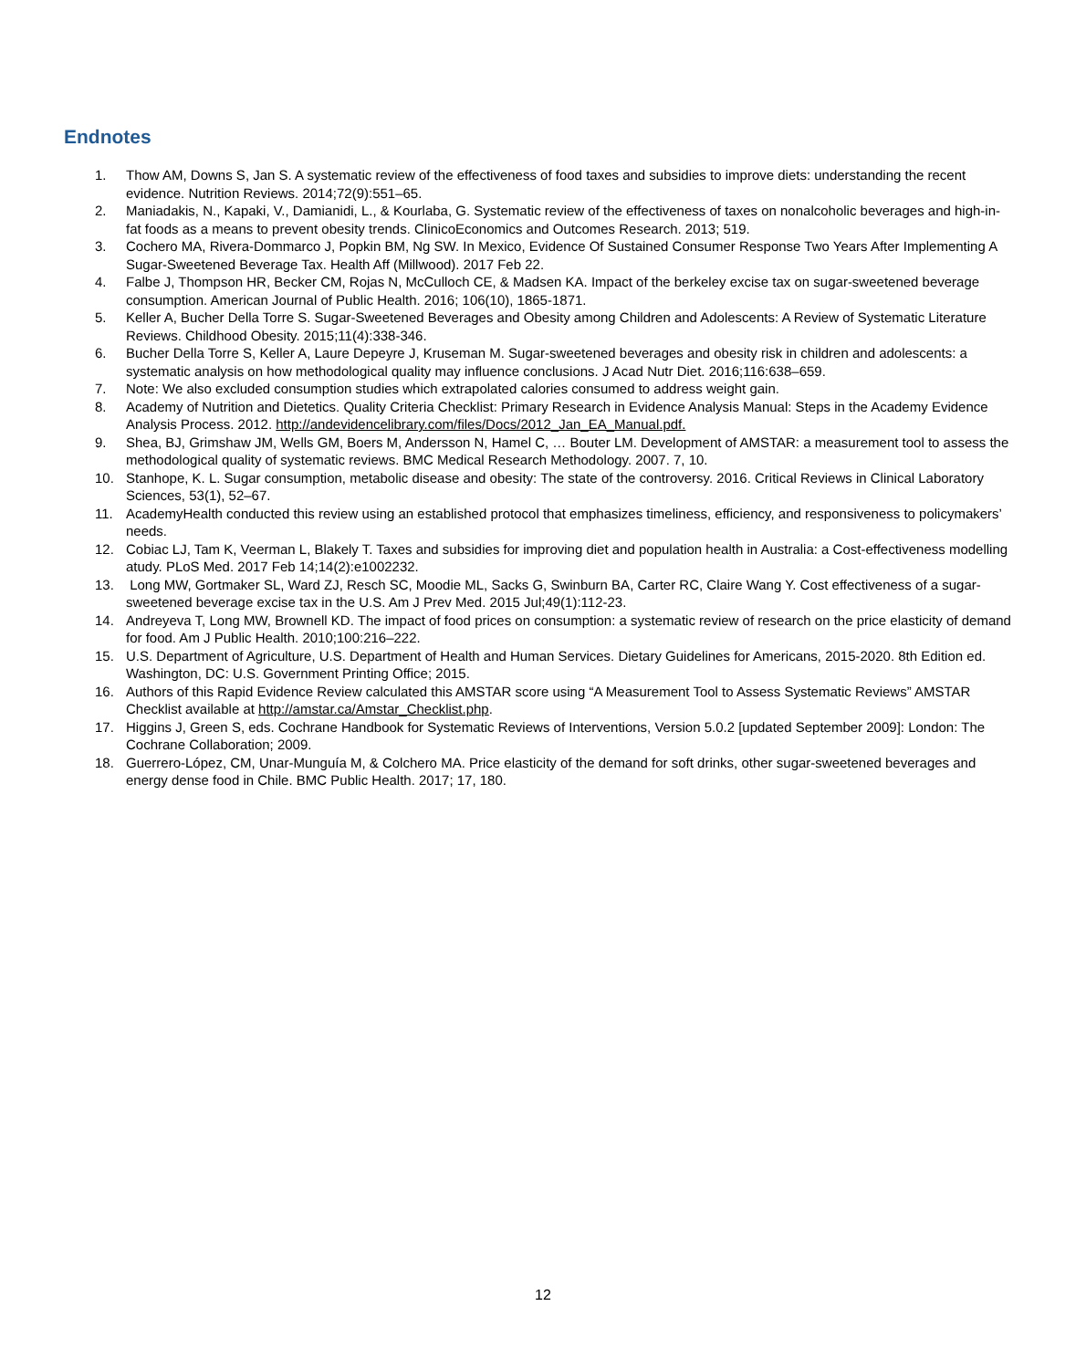Endnotes
1. Thow AM, Downs S, Jan S. A systematic review of the effectiveness of food taxes and subsidies to improve diets: understanding the recent evidence. Nutrition Reviews. 2014;72(9):551–65.
2. Maniadakis, N., Kapaki, V., Damianidi, L., & Kourlaba, G. Systematic review of the effectiveness of taxes on nonalcoholic beverages and high-in-fat foods as a means to prevent obesity trends. ClinicoEconomics and Outcomes Research. 2013; 519.
3. Cochero MA, Rivera-Dommarco J, Popkin BM, Ng SW. In Mexico, Evidence Of Sustained Consumer Response Two Years After Implementing A Sugar-Sweetened Beverage Tax. Health Aff (Millwood). 2017 Feb 22.
4. Falbe J, Thompson HR, Becker CM, Rojas N, McCulloch CE, & Madsen KA. Impact of the berkeley excise tax on sugar-sweetened beverage consumption. American Journal of Public Health. 2016; 106(10), 1865-1871.
5. Keller A, Bucher Della Torre S. Sugar-Sweetened Beverages and Obesity among Children and Adolescents: A Review of Systematic Literature Reviews. Childhood Obesity. 2015;11(4):338-346.
6. Bucher Della Torre S, Keller A, Laure Depeyre J, Kruseman M. Sugar-sweetened beverages and obesity risk in children and adolescents: a systematic analysis on how methodological quality may influence conclusions. J Acad Nutr Diet. 2016;116:638–659.
7. Note: We also excluded consumption studies which extrapolated calories consumed to address weight gain.
8. Academy of Nutrition and Dietetics. Quality Criteria Checklist: Primary Research in Evidence Analysis Manual: Steps in the Academy Evidence Analysis Process. 2012. http://andevidencelibrary.com/files/Docs/2012_Jan_EA_Manual.pdf.
9. Shea, BJ, Grimshaw JM, Wells GM, Boers M, Andersson N, Hamel C, … Bouter LM. Development of AMSTAR: a measurement tool to assess the methodological quality of systematic reviews. BMC Medical Research Methodology. 2007. 7, 10.
10. Stanhope, K. L. Sugar consumption, metabolic disease and obesity: The state of the controversy. 2016. Critical Reviews in Clinical Laboratory Sciences, 53(1), 52–67.
11. AcademyHealth conducted this review using an established protocol that emphasizes timeliness, efficiency, and responsiveness to policymakers’ needs.
12. Cobiac LJ, Tam K, Veerman L, Blakely T. Taxes and subsidies for improving diet and population health in Australia: a Cost-effectiveness modelling atudy. PLoS Med. 2017 Feb 14;14(2):e1002232.
13. Long MW, Gortmaker SL, Ward ZJ, Resch SC, Moodie ML, Sacks G, Swinburn BA, Carter RC, Claire Wang Y. Cost effectiveness of a sugar-sweetened beverage excise tax in the U.S. Am J Prev Med. 2015 Jul;49(1):112-23.
14. Andreyeva T, Long MW, Brownell KD. The impact of food prices on consumption: a systematic review of research on the price elasticity of demand for food. Am J Public Health. 2010;100:216–222.
15. U.S. Department of Agriculture, U.S. Department of Health and Human Services. Dietary Guidelines for Americans, 2015-2020. 8th Edition ed. Washington, DC: U.S. Government Printing Office; 2015.
16. Authors of this Rapid Evidence Review calculated this AMSTAR score using “A Measurement Tool to Assess Systematic Reviews” AMSTAR Checklist available at http://amstar.ca/Amstar_Checklist.php.
17. Higgins J, Green S, eds. Cochrane Handbook for Systematic Reviews of Interventions, Version 5.0.2 [updated September 2009]: London: The Cochrane Collaboration; 2009.
18. Guerrero-López, CM, Unar-Munguía M, & Colchero MA. Price elasticity of the demand for soft drinks, other sugar-sweetened beverages and energy dense food in Chile. BMC Public Health. 2017; 17, 180.
12